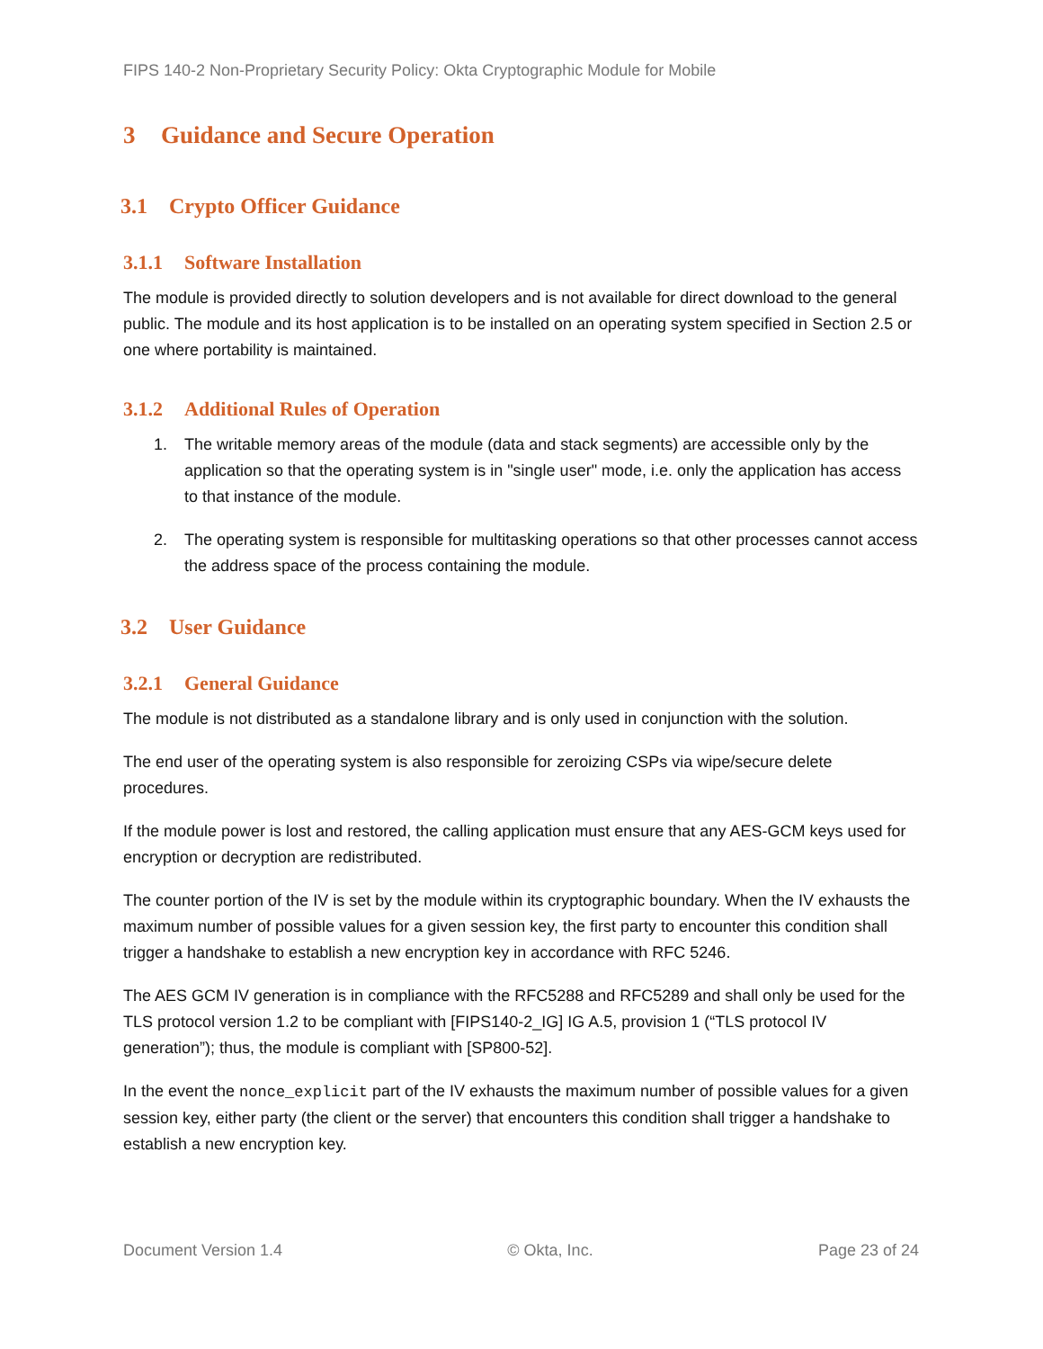FIPS 140-2 Non-Proprietary Security Policy: Okta Cryptographic Module for Mobile
3 Guidance and Secure Operation
3.1 Crypto Officer Guidance
3.1.1 Software Installation
The module is provided directly to solution developers and is not available for direct download to the general public. The module and its host application is to be installed on an operating system specified in Section 2.5 or one where portability is maintained.
3.1.2 Additional Rules of Operation
1. The writable memory areas of the module (data and stack segments) are accessible only by the application so that the operating system is in "single user" mode, i.e. only the application has access to that instance of the module.
2. The operating system is responsible for multitasking operations so that other processes cannot access the address space of the process containing the module.
3.2 User Guidance
3.2.1 General Guidance
The module is not distributed as a standalone library and is only used in conjunction with the solution.
The end user of the operating system is also responsible for zeroizing CSPs via wipe/secure delete procedures.
If the module power is lost and restored, the calling application must ensure that any AES-GCM keys used for encryption or decryption are redistributed.
The counter portion of the IV is set by the module within its cryptographic boundary. When the IV exhausts the maximum number of possible values for a given session key, the first party to encounter this condition shall trigger a handshake to establish a new encryption key in accordance with RFC 5246.
The AES GCM IV generation is in compliance with the RFC5288 and RFC5289 and shall only be used for the TLS protocol version 1.2 to be compliant with [FIPS140-2_IG] IG A.5, provision 1 (“TLS protocol IV generation”); thus, the module is compliant with [SP800-52].
In the event the nonce_explicit part of the IV exhausts the maximum number of possible values for a given session key, either party (the client or the server) that encounters this condition shall trigger a handshake to establish a new encryption key.
Document Version 1.4 © Okta, Inc. Page 23 of 24